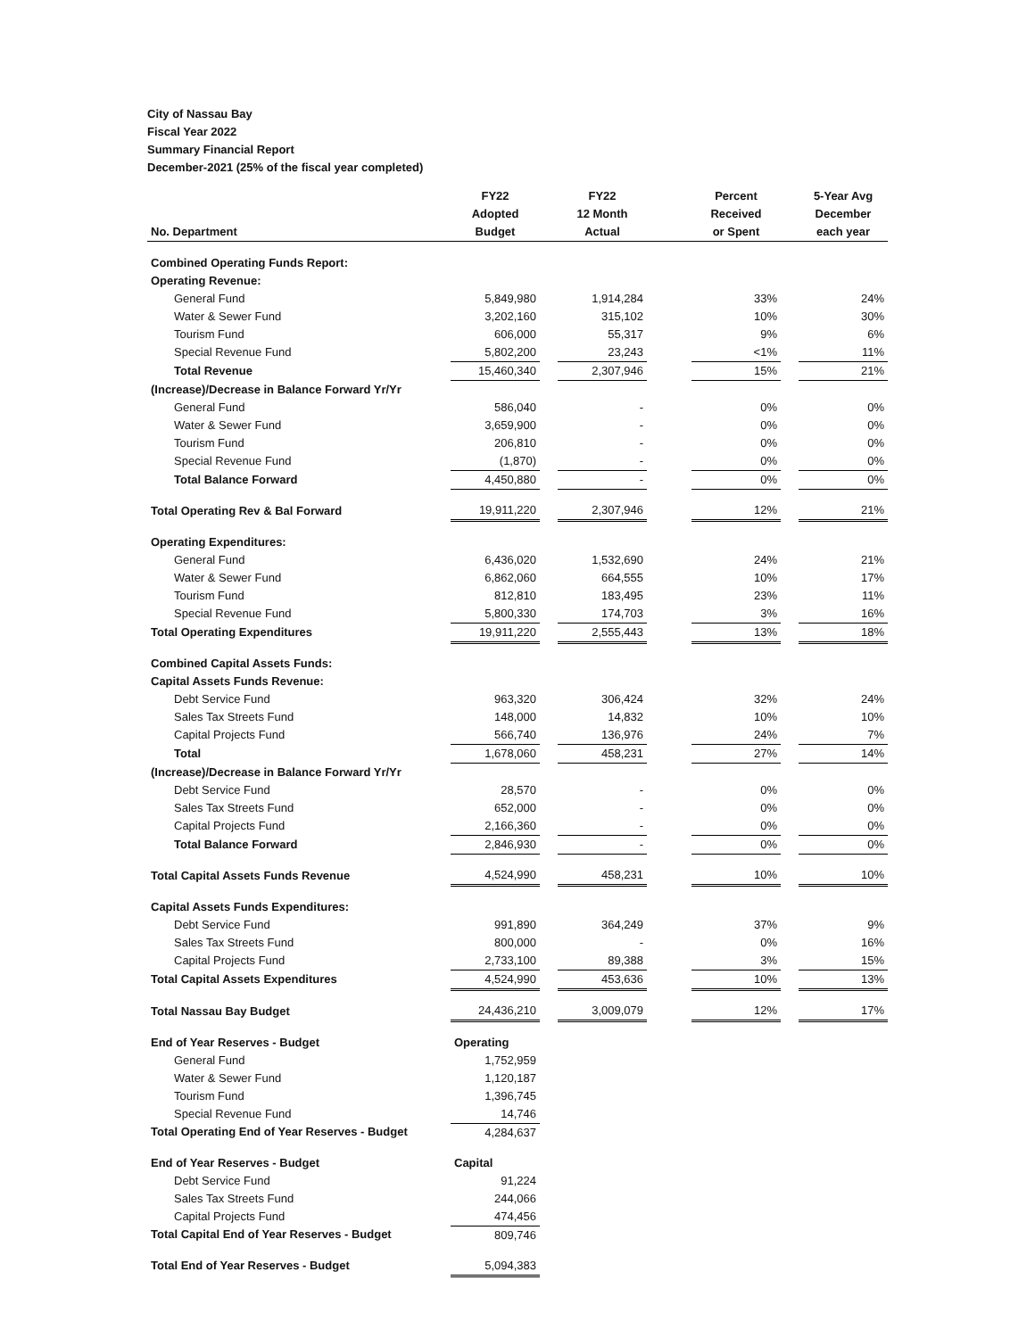City of Nassau Bay
Fiscal Year 2022
Summary Financial Report
December-2021 (25% of the fiscal year completed)
| | FY22 | | FY22 | | Percent | | 5-Year Avg |
| --- | --- | --- | --- | --- | --- | --- | --- |
| | Adopted | | 12 Month | | Received | | December |
| No. Department | Budget | | Actual | | or Spent | | each year |
| Combined Operating Funds Report: | | | | | | | |
| Operating Revenue: | | | | | | | |
| General Fund | 5,849,980 | | 1,914,284 | | 33% | | 24% |
| Water & Sewer Fund | 3,202,160 | | 315,102 | | 10% | | 30% |
| Tourism Fund | 606,000 | | 55,317 | | 9% | | 6% |
| Special Revenue Fund | 5,802,200 | | 23,243 | | <1% | | 11% |
| Total Revenue | 15,460,340 | | 2,307,946 | | 15% | | 21% |
| (Increase)/Decrease in Balance Forward Yr/Yr | | | | | | | |
| General Fund | 586,040 | | - | | 0% | | 0% |
| Water & Sewer Fund | 3,659,900 | | - | | 0% | | 0% |
| Tourism Fund | 206,810 | | - | | 0% | | 0% |
| Special Revenue Fund | (1,870) | | - | | 0% | | 0% |
| Total Balance Forward | 4,450,880 | | - | | 0% | | 0% |
| Total Operating Rev & Bal Forward | 19,911,220 | | 2,307,946 | | 12% | | 21% |
| Operating Expenditures: | | | | | | | |
| General Fund | 6,436,020 | | 1,532,690 | | 24% | | 21% |
| Water & Sewer Fund | 6,862,060 | | 664,555 | | 10% | | 17% |
| Tourism Fund | 812,810 | | 183,495 | | 23% | | 11% |
| Special Revenue Fund | 5,800,330 | | 174,703 | | 3% | | 16% |
| Total Operating Expenditures | 19,911,220 | | 2,555,443 | | 13% | | 18% |
| Combined Capital Assets Funds: | | | | | | | |
| Capital Assets Funds Revenue: | | | | | | | |
| Debt Service Fund | 963,320 | | 306,424 | | 32% | | 24% |
| Sales Tax Streets Fund | 148,000 | | 14,832 | | 10% | | 10% |
| Capital Projects Fund | 566,740 | | 136,976 | | 24% | | 7% |
| Total | 1,678,060 | | 458,231 | | 27% | | 14% |
| (Increase)/Decrease in Balance Forward Yr/Yr | | | | | | | |
| Debt Service Fund | 28,570 | | - | | 0% | | 0% |
| Sales Tax Streets Fund | 652,000 | | - | | 0% | | 0% |
| Capital Projects Fund | 2,166,360 | | - | | 0% | | 0% |
| Total Balance Forward | 2,846,930 | | - | | 0% | | 0% |
| Total Capital Assets Funds Revenue | 4,524,990 | | 458,231 | | 10% | | 10% |
| Capital Assets Funds Expenditures: | | | | | | | |
| Debt Service Fund | 991,890 | | 364,249 | | 37% | | 9% |
| Sales Tax Streets Fund | 800,000 | | - | | 0% | | 16% |
| Capital Projects Fund | 2,733,100 | | 89,388 | | 3% | | 15% |
| Total Capital Assets Expenditures | 4,524,990 | | 453,636 | | 10% | | 13% |
| Total Nassau Bay Budget | 24,436,210 | | 3,009,079 | | 12% | | 17% |
| End of Year Reserves - Budget | Operating | | | | | | |
| General Fund | 1,752,959 | | | | | | |
| Water & Sewer Fund | 1,120,187 | | | | | | |
| Tourism Fund | 1,396,745 | | | | | | |
| Special Revenue Fund | 14,746 | | | | | | |
| Total Operating End of Year Reserves - Budget | 4,284,637 | | | | | | |
| End of Year Reserves - Budget | Capital | | | | | | |
| Debt Service Fund | 91,224 | | | | | | |
| Sales Tax Streets Fund | 244,066 | | | | | | |
| Capital Projects Fund | 474,456 | | | | | | |
| Total Capital End of Year Reserves - Budget | 809,746 | | | | | | |
| Total End of Year Reserves - Budget | 5,094,383 | | | | | | |